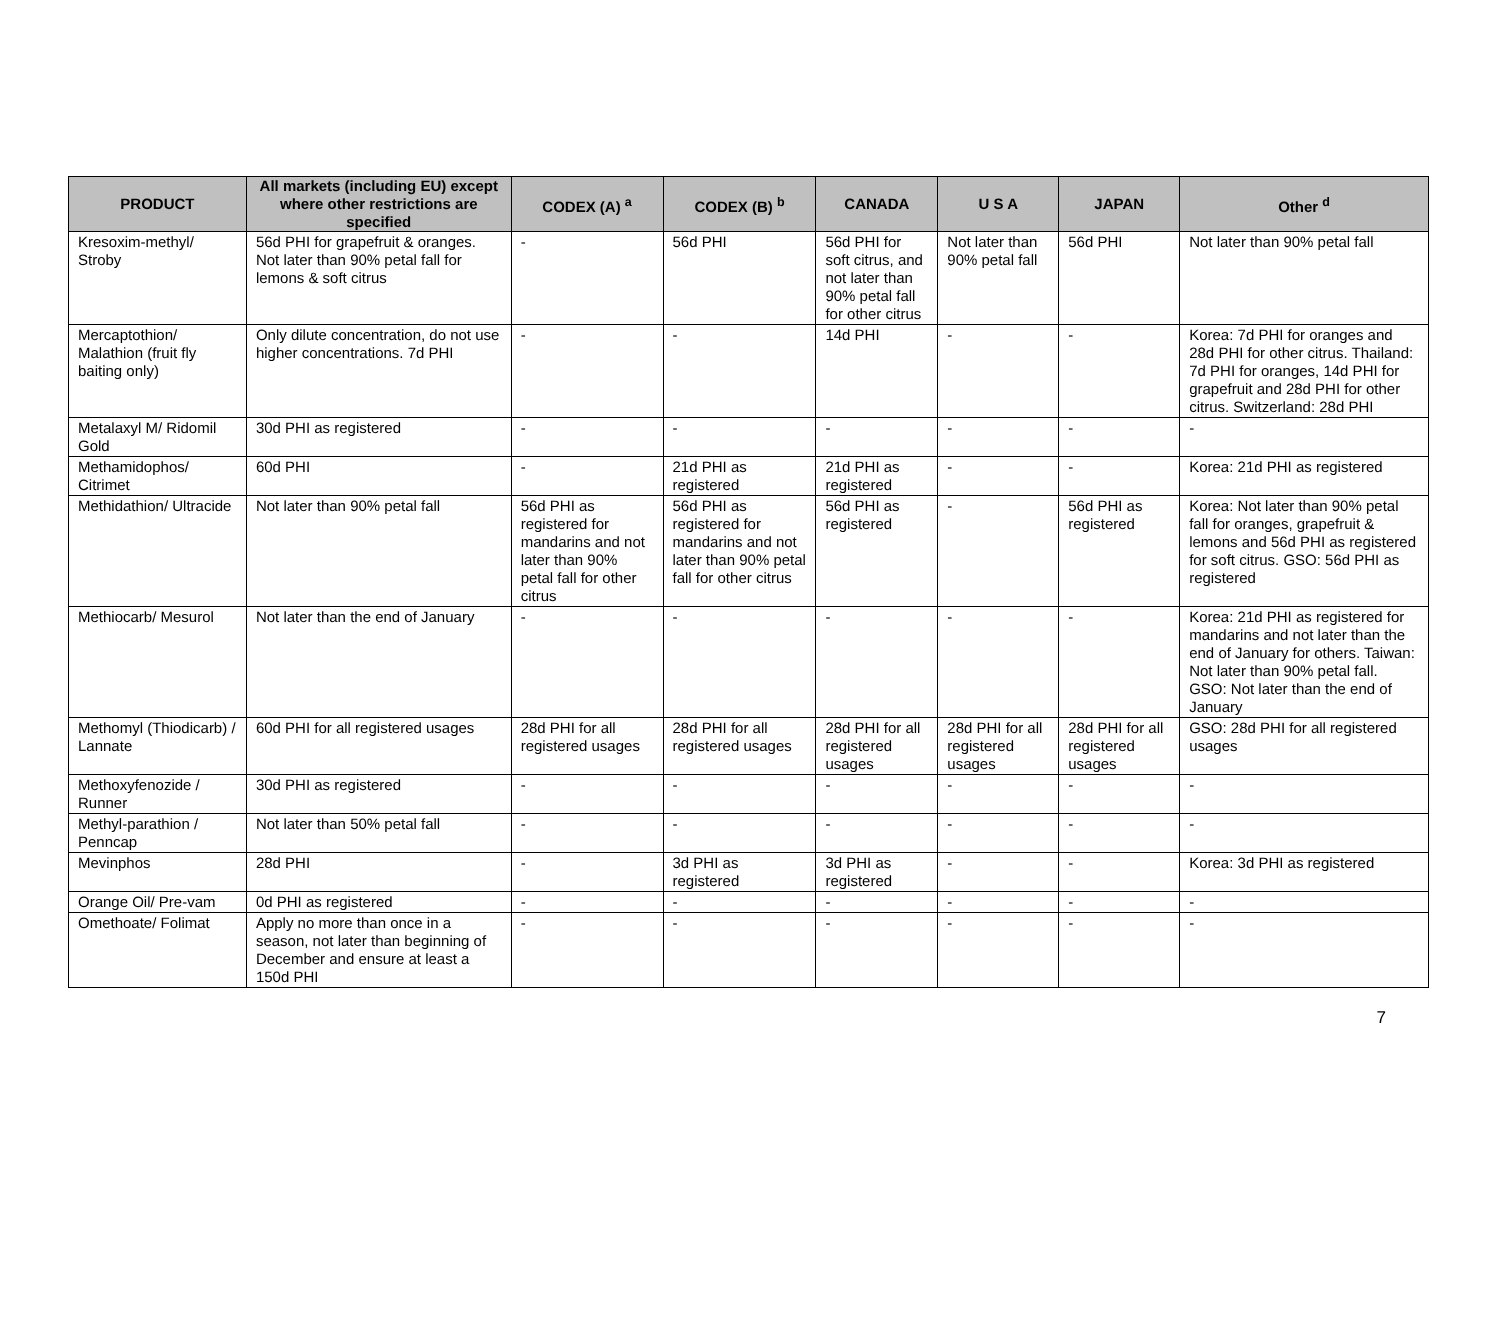| PRODUCT | All markets (including EU) except where other restrictions are specified | CODEX (A) <sup>a</sup> | CODEX (B) <sup>b</sup> | CANADA | U S A | JAPAN | Other <sup>d</sup> |
| --- | --- | --- | --- | --- | --- | --- | --- |
| Kresoxim-methyl/ Stroby | 56d PHI for grapefruit & oranges. Not later than 90% petal fall for lemons & soft citrus | - | 56d PHI | 56d PHI for soft citrus, and not later than 90% petal fall for other citrus | Not later than 90% petal fall | 56d PHI | Not later than 90% petal fall |
| Mercaptothion/ Malathion (fruit fly baiting only) | Only dilute concentration, do not use higher concentrations. 7d PHI | - | - | 14d PHI | - | - | Korea: 7d PHI for oranges and 28d PHI for other citrus. Thailand: 7d PHI for oranges, 14d PHI for grapefruit and 28d PHI for other citrus. Switzerland: 28d PHI |
| Metalaxyl M/ Ridomil Gold | 30d PHI as registered | - | - | - | - | - | - |
| Methamidophos/ Citrimet | 60d PHI | - | 21d PHI as registered | 21d PHI as registered | - | - | Korea: 21d PHI as registered |
| Methidathion/ Ultracide | Not later than 90% petal fall | 56d PHI as registered for mandarins and not later than 90% petal fall for other citrus | 56d PHI as registered for mandarins and not later than 90% petal fall for other citrus | 56d PHI as registered | - | 56d PHI as registered | Korea: Not later than 90% petal fall for oranges, grapefruit & lemons and 56d PHI as registered for soft citrus. GSO: 56d PHI as registered |
| Methiocarb/ Mesurol | Not later than the end of January | - | - | - | - | - | Korea: 21d PHI as registered for mandarins and not later than the end of January for others. Taiwan: Not later than 90% petal fall. GSO: Not later than the end of January |
| Methomyl (Thiodicarb) / Lannate | 60d PHI for all registered usages | 28d PHI for all registered usages | 28d PHI for all registered usages | 28d PHI for all registered usages | 28d PHI for all registered usages | 28d PHI for all registered usages | GSO: 28d PHI for all registered usages |
| Methoxyfenozide / Runner | 30d PHI as registered | - | - | - | - | - | - |
| Methyl-parathion / Penncap | Not later than 50% petal fall | - | - | - | - | - | - |
| Mevinphos | 28d PHI | - | 3d PHI as registered | 3d PHI as registered | - | - | Korea: 3d PHI as registered |
| Orange Oil/ Pre-vam | 0d PHI as registered | - | - | - | - | - | - |
| Omethoate/ Folimat | Apply no more than once in a season, not later than beginning of December and ensure at least a 150d PHI | - | - | - | - | - | - |
7